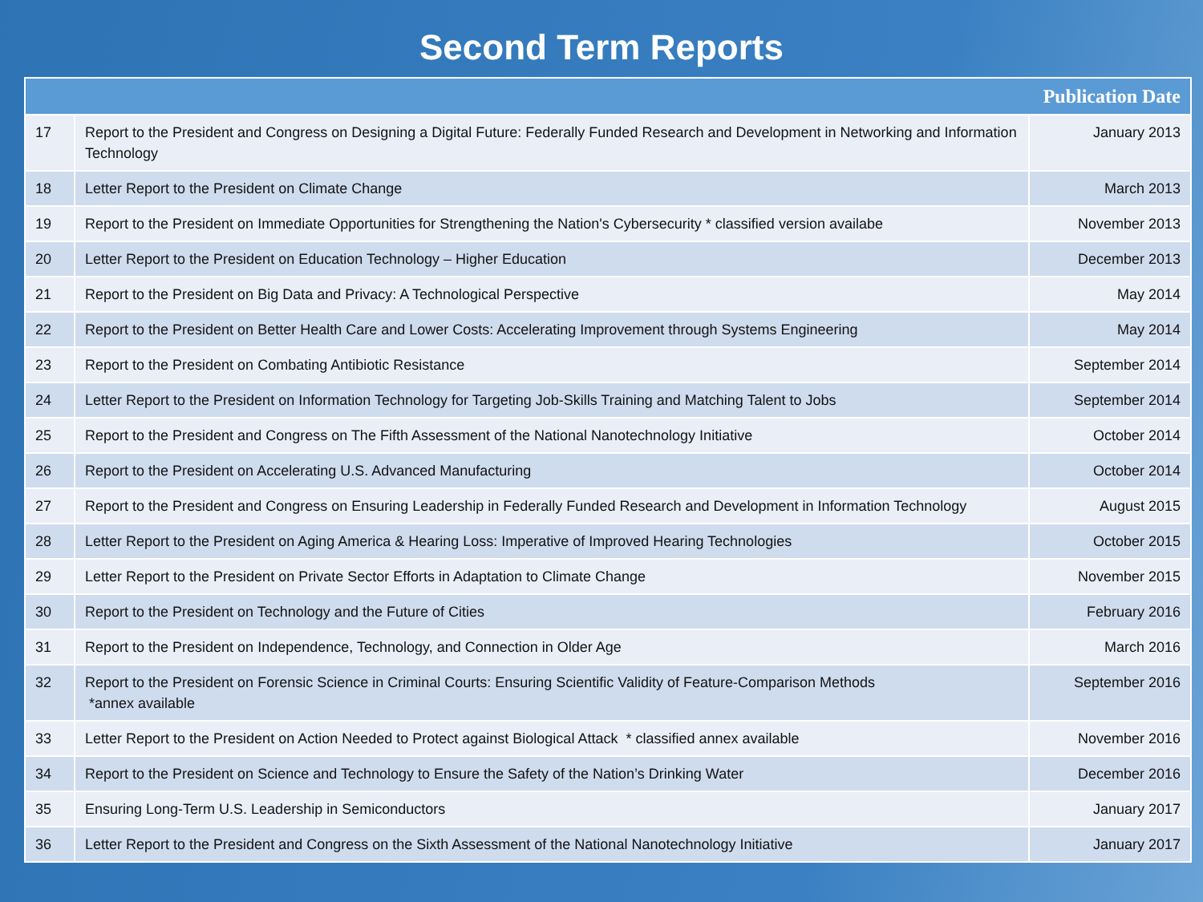Second Term Reports
| | | Publication Date |
| --- | --- | --- |
| 17 | Report to the President and Congress on Designing a Digital Future: Federally Funded Research and Development in Networking and Information Technology | January 2013 |
| 18 | Letter Report to the President on Climate Change | March 2013 |
| 19 | Report to the President on Immediate Opportunities for Strengthening the Nation's Cybersecurity * classified version availabe | November 2013 |
| 20 | Letter Report to the President on Education Technology – Higher Education | December 2013 |
| 21 | Report to the President on Big Data and Privacy: A Technological Perspective | May 2014 |
| 22 | Report to the President on Better Health Care and Lower Costs: Accelerating Improvement through Systems Engineering | May 2014 |
| 23 | Report to the President on Combating Antibiotic Resistance | September 2014 |
| 24 | Letter Report to the President on Information Technology for Targeting Job-Skills Training and Matching Talent to Jobs | September 2014 |
| 25 | Report to the President and Congress on The Fifth Assessment of the National Nanotechnology Initiative | October 2014 |
| 26 | Report to the President on Accelerating U.S. Advanced Manufacturing | October 2014 |
| 27 | Report to the President and Congress on Ensuring Leadership in Federally Funded Research and Development in Information Technology | August 2015 |
| 28 | Letter Report to the President on Aging America & Hearing Loss: Imperative of Improved Hearing Technologies | October 2015 |
| 29 | Letter Report to the President on Private Sector Efforts in Adaptation to Climate Change | November 2015 |
| 30 | Report to the President on Technology and the Future of Cities | February 2016 |
| 31 | Report to the President on Independence, Technology, and Connection in Older Age | March 2016 |
| 32 | Report to the President on Forensic Science in Criminal Courts: Ensuring Scientific Validity of Feature-Comparison Methods *annex available | September 2016 |
| 33 | Letter Report to the President on Action Needed to Protect against Biological Attack * classified annex available | November 2016 |
| 34 | Report to the President on Science and Technology to Ensure the Safety of the Nation’s Drinking Water | December 2016 |
| 35 | Ensuring Long-Term U.S. Leadership in Semiconductors | January 2017 |
| 36 | Letter Report to the President and Congress on the Sixth Assessment of the National Nanotechnology Initiative | January 2017 |